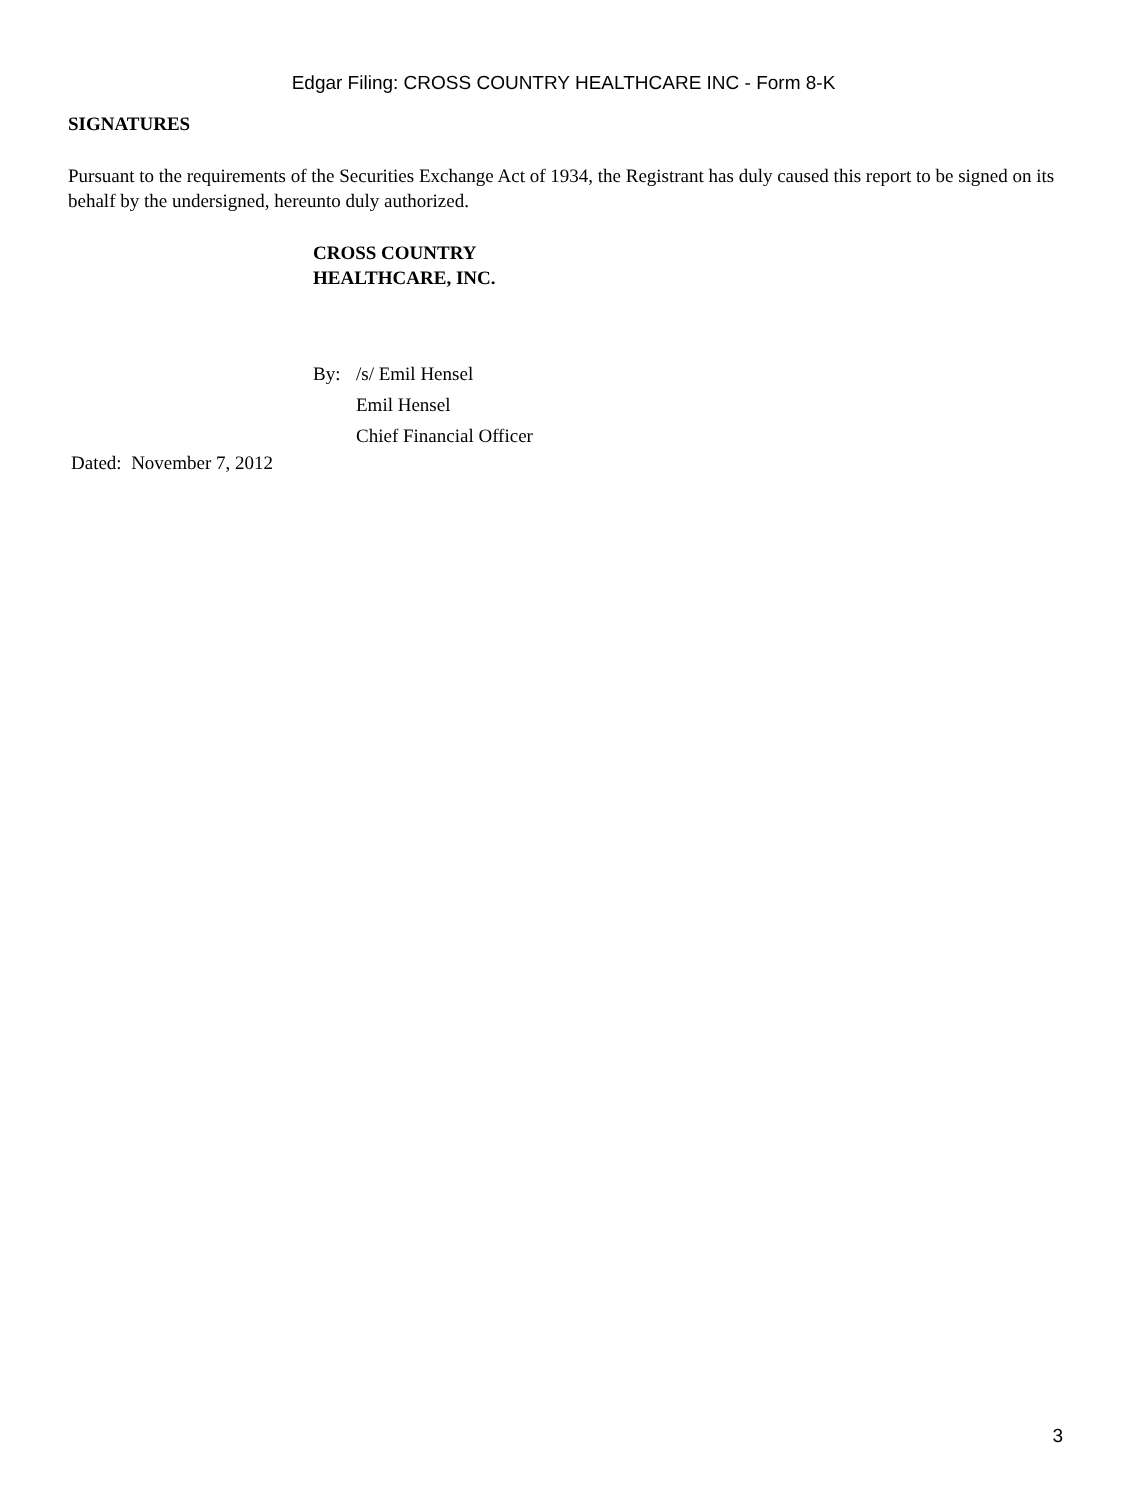Edgar Filing: CROSS COUNTRY HEALTHCARE INC - Form 8-K
SIGNATURES
Pursuant to the requirements of the Securities Exchange Act of 1934, the Registrant has duly caused this report to be signed on its behalf by the undersigned, hereunto duly authorized.
CROSS COUNTRY
HEALTHCARE, INC.
| By: | /s/ Emil Hensel |
| | Emil Hensel |
| | Chief Financial Officer |
Dated: November 7, 2012
3